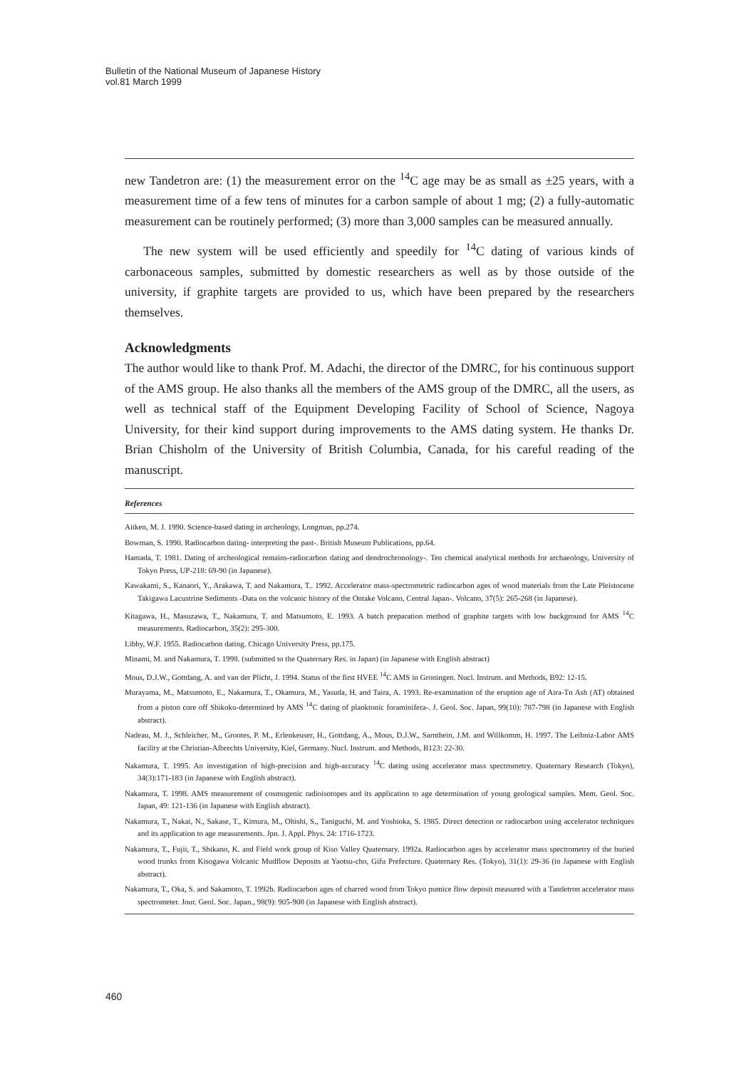Bulletin of the National Museum of Japanese History
vol.81 March 1999
new Tandetron are: (1) the measurement error on the <sup>14</sup>C age may be as small as ±25 years, with a measurement time of a few tens of minutes for a carbon sample of about 1 mg; (2) a fully-automatic measurement can be routinely performed; (3) more than 3,000 samples can be measured annually.
The new system will be used efficiently and speedily for <sup>14</sup>C dating of various kinds of carbonaceous samples, submitted by domestic researchers as well as by those outside of the university, if graphite targets are provided to us, which have been prepared by the researchers themselves.
Acknowledgments
The author would like to thank Prof. M. Adachi, the director of the DMRC, for his continuous support of the AMS group. He also thanks all the members of the AMS group of the DMRC, all the users, as well as technical staff of the Equipment Developing Facility of School of Science, Nagoya University, for their kind support during improvements to the AMS dating system. He thanks Dr. Brian Chisholm of the University of British Columbia, Canada, for his careful reading of the manuscript.
References
Aitken, M. J. 1990. Science-based dating in archeology, Longman, pp.274.
Bowman, S. 1990. Radiocarbon dating- interpreting the past-. British Museum Publications, pp.64.
Hamada, T. 1981. Dating of archeological remains-radiocarbon dating and dendrochronology-. Ten chemical analytical methods for archaeology, University of Tokyo Press, UP-218: 69-90 (in Japanese).
Kawakami, S., Kanaori, Y., Arakawa, T. and Nakamura, T.. 1992. Accelerator mass-spectrometric radiocarbon ages of wood materials from the Late Pleistocene Takigawa Lacustrine Sediments -Data on the volcanic history of the Ontake Volcano, Central Japan-. Volcano, 37(5): 265-268 (in Japanese).
Kitagawa, H., Masuzawa, T., Nakamura, T. and Matsumoto, E. 1993. A batch preparation method of graphite targets with low background for AMS <sup>14</sup>C measurements. Radiocarbon, 35(2): 295-300.
Libby, W.F. 1955. Radiocarbon dating. Chicago University Press, pp.175.
Minami, M. and Nakamura, T. 1998. (submitted to the Quaternary Res. in Japan) (in Japanese with English abstract)
Mous, D.J.W., Gottdang, A. and van der Plicht, J. 1994. Status of the first HVEE <sup>14</sup>C AMS in Groningen. Nucl. Instrum. and Methods, B92: 12-15.
Murayama, M., Matsumoto, E., Nakamura, T., Okamura, M., Yasuda, H. and Taira, A. 1993. Re-examination of the eruption age of Aira-Tn Ash (AT) obtained from a piston core off Shikoku-determined by AMS <sup>14</sup>C dating of planktonic foraminifera-. J. Geol. Soc. Japan, 99(10): 787-798 (in Japanese with English abstract).
Nadeau, M. J., Schleicher, M., Grootes, P. M., Erlenkeuser, H., Gottdang, A., Mous, D.J.W., Sarnthein, J.M. and Willkomm, H. 1997. The Leibniz-Labor AMS facility at the Christian-Albrechts University, Kiel, Germany. Nucl. Instrum. and Methods, B123: 22-30.
Nakamura, T. 1995. An investigation of high-precision and high-accuracy <sup>14</sup>C dating using accelerator mass spectrometry. Quaternary Research (Tokyo), 34(3):171-183 (in Japanese with English abstract).
Nakamura, T. 1998. AMS measurement of cosmogenic radioisotopes and its application to age determination of young geological samples. Mem. Geol. Soc. Japan, 49: 121-136 (in Japanese with English abstract).
Nakamura, T., Nakai, N., Sakase, T., Kimura, M., Ohishi, S., Taniguchi, M. and Yoshioka, S. 1985. Direct detection or radiocarbon using accelerator techniques and its application to age measurements. Jpn. J. Appl. Phys. 24: 1716-1723.
Nakamura, T., Fujii, T., Shikano, K. and Field work group of Kiso Valley Quaternary. 1992a. Radiocarbon ages by accelerator mass spectrometry of the buried wood trunks from Kisogawa Volcanic Mudflow Deposits at Yaotsu-cho, Gifu Prefecture. Quaternary Res. (Tokyo), 31(1): 29-36 (in Japanese with English abstract).
Nakamura, T., Oka, S. and Sakamoto, T. 1992b. Radiocarbon ages of charred wood from Tokyo pumice flow deposit measured with a Tandetron accelerator mass spectrometer. Jour. Geol. Soc. Japan., 98(9): 905-908 (in Japanese with English abstract).
460